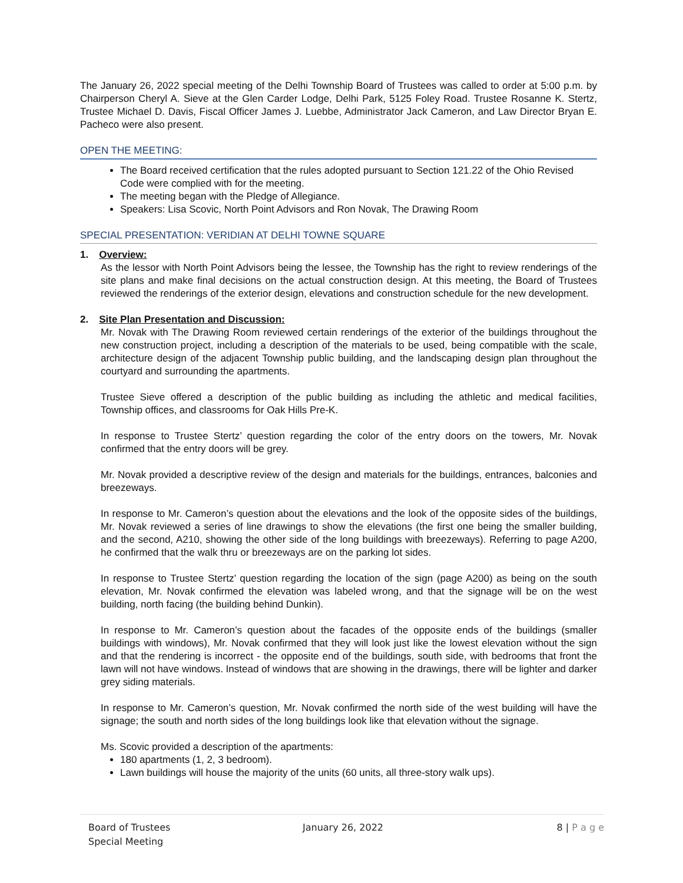The January 26, 2022 special meeting of the Delhi Township Board of Trustees was called to order at 5:00 p.m. by Chairperson Cheryl A. Sieve at the Glen Carder Lodge, Delhi Park, 5125 Foley Road. Trustee Rosanne K. Stertz, Trustee Michael D. Davis, Fiscal Officer James J. Luebbe, Administrator Jack Cameron, and Law Director Bryan E. Pacheco were also present.
OPEN THE MEETING:
The Board received certification that the rules adopted pursuant to Section 121.22 of the Ohio Revised Code were complied with for the meeting.
The meeting began with the Pledge of Allegiance.
Speakers: Lisa Scovic, North Point Advisors and Ron Novak, The Drawing Room
SPECIAL PRESENTATION: VERIDIAN AT DELHI TOWNE SQUARE
1. Overview:
As the lessor with North Point Advisors being the lessee, the Township has the right to review renderings of the site plans and make final decisions on the actual construction design. At this meeting, the Board of Trustees reviewed the renderings of the exterior design, elevations and construction schedule for the new development.
2. Site Plan Presentation and Discussion:
Mr. Novak with The Drawing Room reviewed certain renderings of the exterior of the buildings throughout the new construction project, including a description of the materials to be used, being compatible with the scale, architecture design of the adjacent Township public building, and the landscaping design plan throughout the courtyard and surrounding the apartments.
Trustee Sieve offered a description of the public building as including the athletic and medical facilities, Township offices, and classrooms for Oak Hills Pre-K.
In response to Trustee Stertz’ question regarding the color of the entry doors on the towers, Mr. Novak confirmed that the entry doors will be grey.
Mr. Novak provided a descriptive review of the design and materials for the buildings, entrances, balconies and breezeways.
In response to Mr. Cameron’s question about the elevations and the look of the opposite sides of the buildings, Mr. Novak reviewed a series of line drawings to show the elevations (the first one being the smaller building, and the second, A210, showing the other side of the long buildings with breezeways). Referring to page A200, he confirmed that the walk thru or breezeways are on the parking lot sides.
In response to Trustee Stertz’ question regarding the location of the sign (page A200) as being on the south elevation, Mr. Novak confirmed the elevation was labeled wrong, and that the signage will be on the west building, north facing (the building behind Dunkin).
In response to Mr. Cameron’s question about the facades of the opposite ends of the buildings (smaller buildings with windows), Mr. Novak confirmed that they will look just like the lowest elevation without the sign and that the rendering is incorrect - the opposite end of the buildings, south side, with bedrooms that front the lawn will not have windows. Instead of windows that are showing in the drawings, there will be lighter and darker grey siding materials.
In response to Mr. Cameron’s question, Mr. Novak confirmed the north side of the west building will have the signage; the south and north sides of the long buildings look like that elevation without the signage.
Ms. Scovic provided a description of the apartments:
180 apartments (1, 2, 3 bedroom).
Lawn buildings will house the majority of the units (60 units, all three-story walk ups).
Board of Trustees
Special Meeting
January 26, 2022 8 | P a g e